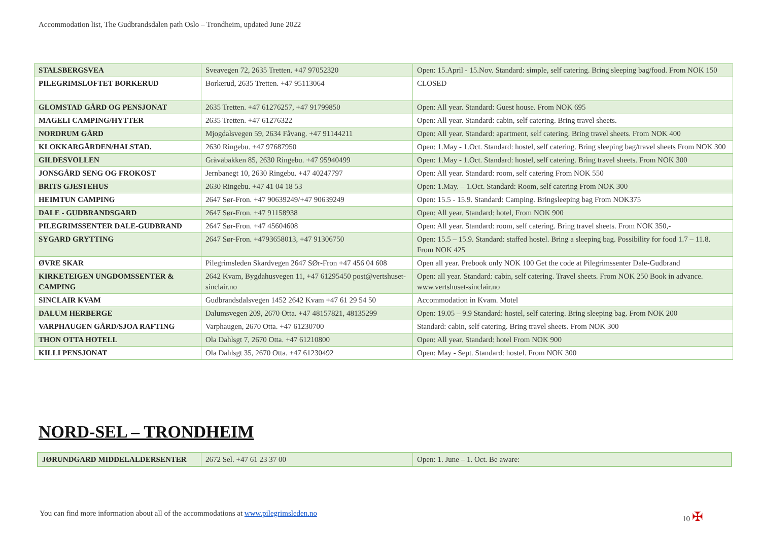Accommodation list, The Gudbrandsdalen path Oslo – Trondheim, updated June 2022
| STALSBERGSVEA | Sveavegen 72, 2635 Tretten. +47 97052320 | Open: 15.April - 15.Nov. Standard: simple, self catering. Bring sleeping bag/food. From NOK 150 |
| PILEGRIMSLOFTET BORKERUD | Borkerud, 2635 Tretten. +47 95113064 | CLOSED |
| GLOMSTAD GÅRD OG PENSJONAT | 2635 Tretten. +47 61276257, +47 91799850 | Open: All year. Standard: Guest house. From NOK 695 |
| MAGELI CAMPING/HYTTER | 2635 Tretten. +47 61276322 | Open: All year. Standard: cabin, self catering. Bring travel sheets. |
| NORDRUM GÅRD | Mjogdalsvegen 59, 2634 Fåvang. +47 91144211 | Open: All year. Standard: apartment, self catering. Bring travel sheets. From NOK 400 |
| KLOKKARGÅRDEN/HALSTAD. | 2630 Ringebu. +47 97687950 | Open: 1.May - 1.Oct. Standard: hostel, self catering. Bring sleeping bag/travel sheets From NOK 300 |
| GILDESVOLLEN | Gråvåbakken 85, 2630 Ringebu. +47 95940499 | Open: 1.May - 1.Oct. Standard: hostel, self catering. Bring travel sheets. From NOK 300 |
| JONSGÅRD SENG OG FROKOST | Jernbanegt 10, 2630 Ringebu. +47 40247797 | Open: All year. Standard: room, self catering From NOK 550 |
| BRITS GJESTEHUS | 2630 Ringebu. +47 41 04 18 53 | Open: 1.May. – 1.Oct. Standard: Room, self catering From NOK 300 |
| HEIMTUN CAMPING | 2647 Sør-Fron. +47 90639249/+47 90639249 | Open: 15.5 - 15.9. Standard: Camping. Bringsleeping bag From NOK375 |
| DALE - GUDBRANDSGARD | 2647 Sør-Fron. +47 91158938 | Open: All year. Standard: hotel, From NOK 900 |
| PILEGRIMSSENTER DALE-GUDBRAND | 2647 Sør-Fron. +47 45604608 | Open: All year. Standard: room, self catering. Bring travel sheets. From NOK 350,- |
| SYGARD GRYTTING | 2647 Sør-Fron. +4793658013, +47 91306750 | Open: 15.5 – 15.9. Standard: staffed hostel. Bring a sleeping bag. Possibility for food 1.7 – 11.8. From NOK 425 |
| ØVRE SKAR | Pilegrimsleden Skardvegen 2647 SØr-Fron +47 456 04 608 | Open all year. Prebook only NOK 100 Get the code at Pilegrimssenter Dale-Gudbrand |
| KIRKETEIGEN UNGDOMSSENTER & CAMPING | 2642 Kvam, Bygdahusvegen 11, +47 61295450 post@vertshuset-sinclair.no | Open: all year. Standard: cabin, self catering. Travel sheets. From NOK 250 Book in advance. www.vertshuset-sinclair.no |
| SINCLAIR KVAM | Gudbrandsdalsvegen 1452 2642 Kvam +47 61 29 54 50 | Accommodation in Kvam. Motel |
| DALUM HERBERGE | Dalumsvegen 209, 2670 Otta. +47 48157821, 48135299 | Open: 19.05 – 9.9 Standard: hostel, self catering. Bring sleeping bag. From NOK 200 |
| VARPHAUGEN GÅRD/SJOA RAFTING | Varphaugen, 2670 Otta. +47 61230700 | Standard: cabin, self catering. Bring travel sheets. From NOK 300 |
| THON OTTA HOTELL | Ola Dahlsgt 7, 2670 Otta. +47 61210800 | Open: All year. Standard: hotel From NOK 900 |
| KILLI PENSJONAT | Ola Dahlsgt 35, 2670 Otta. +47 61230492 | Open: May - Sept. Standard: hostel. From NOK 300 |
NORD-SEL – TRONDHEIM
| JØRUNDGARD MIDDELALDERSENTER | 2672 Sel. +47 61 23 37 00 | Open: 1. June – 1. Oct. Be aware: |
You can find more information about all of the accommodations at www.pilegrimsleden.no
10 ✠